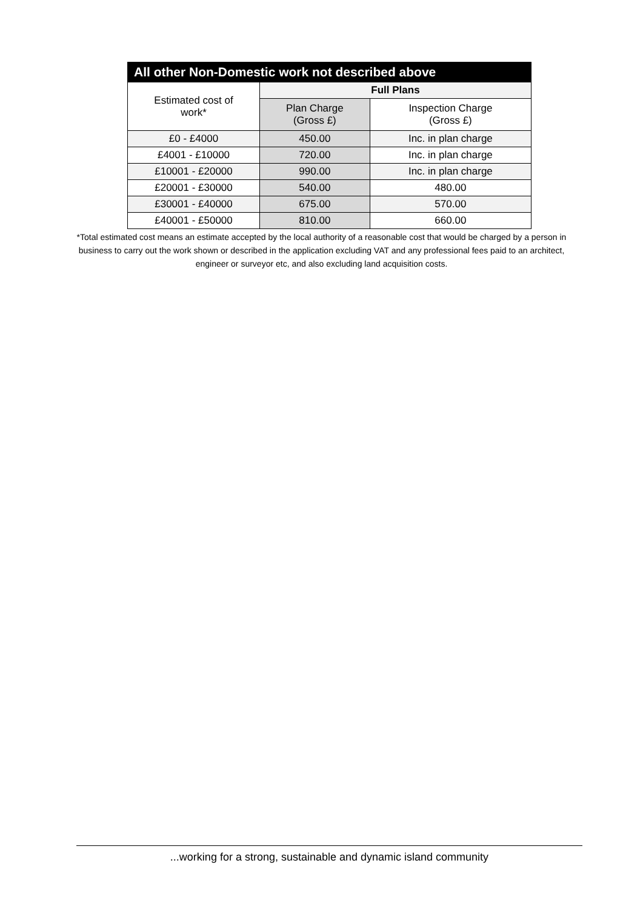| All other Non-Domestic work not described above | | |
| --- | --- | --- |
| Estimated cost of work* | Full Plans | |
| | Plan Charge (Gross £) | Inspection Charge (Gross £) |
| £0 - £4000 | 450.00 | Inc. in plan charge |
| £4001 - £10000 | 720.00 | Inc. in plan charge |
| £10001 - £20000 | 990.00 | Inc. in plan charge |
| £20001 - £30000 | 540.00 | 480.00 |
| £30001 - £40000 | 675.00 | 570.00 |
| £40001 - £50000 | 810.00 | 660.00 |
*Total estimated cost means an estimate accepted by the local authority of a reasonable cost that would be charged by a person in business to carry out the work shown or described in the application excluding VAT and any professional fees paid to an architect, engineer or surveyor etc, and also excluding land acquisition costs.
...working for a strong, sustainable and dynamic island community